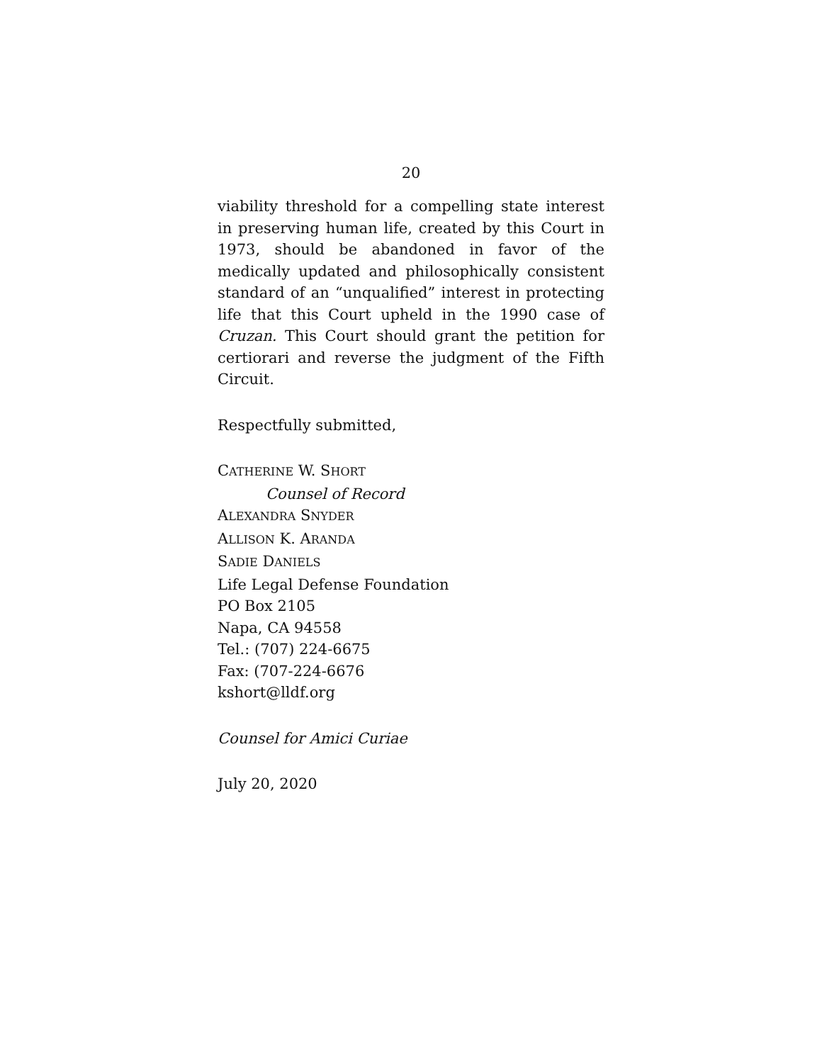20
viability threshold for a compelling state interest in preserving human life, created by this Court in 1973, should be abandoned in favor of the medically updated and philosophically consistent standard of an “unqualified” interest in protecting life that this Court upheld in the 1990 case of Cruzan. This Court should grant the petition for certiorari and reverse the judgment of the Fifth Circuit.
Respectfully submitted,
CATHERINE W. SHORT
Counsel of Record
ALEXANDRA SNYDER
ALLISON K. ARANDA
SADIE DANIELS
Life Legal Defense Foundation
PO Box 2105
Napa, CA 94558
Tel.: (707) 224-6675
Fax: (707-224-6676
kshort@lldf.org
Counsel for Amici Curiae
July 20, 2020